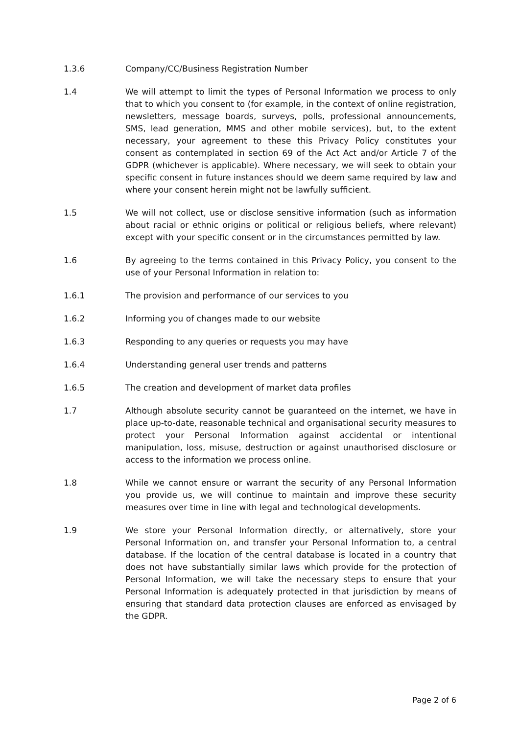1.3.6 Company/CC/Business Registration Number
1.4 We will attempt to limit the types of Personal Information we process to only that to which you consent to (for example, in the context of online registration, newsletters, message boards, surveys, polls, professional announcements, SMS, lead generation, MMS and other mobile services), but, to the extent necessary, your agreement to these this Privacy Policy constitutes your consent as contemplated in section 69 of the Act Act and/or Article 7 of the GDPR (whichever is applicable). Where necessary, we will seek to obtain your specific consent in future instances should we deem same required by law and where your consent herein might not be lawfully sufficient.
1.5 We will not collect, use or disclose sensitive information (such as information about racial or ethnic origins or political or religious beliefs, where relevant) except with your specific consent or in the circumstances permitted by law.
1.6 By agreeing to the terms contained in this Privacy Policy, you consent to the use of your Personal Information in relation to:
1.6.1 The provision and performance of our services to you
1.6.2 Informing you of changes made to our website
1.6.3 Responding to any queries or requests you may have
1.6.4 Understanding general user trends and patterns
1.6.5 The creation and development of market data profiles
1.7 Although absolute security cannot be guaranteed on the internet, we have in place up-to-date, reasonable technical and organisational security measures to protect your Personal Information against accidental or intentional manipulation, loss, misuse, destruction or against unauthorised disclosure or access to the information we process online.
1.8 While we cannot ensure or warrant the security of any Personal Information you provide us, we will continue to maintain and improve these security measures over time in line with legal and technological developments.
1.9 We store your Personal Information directly, or alternatively, store your Personal Information on, and transfer your Personal Information to, a central database. If the location of the central database is located in a country that does not have substantially similar laws which provide for the protection of Personal Information, we will take the necessary steps to ensure that your Personal Information is adequately protected in that jurisdiction by means of ensuring that standard data protection clauses are enforced as envisaged by the GDPR.
Page 2 of 6